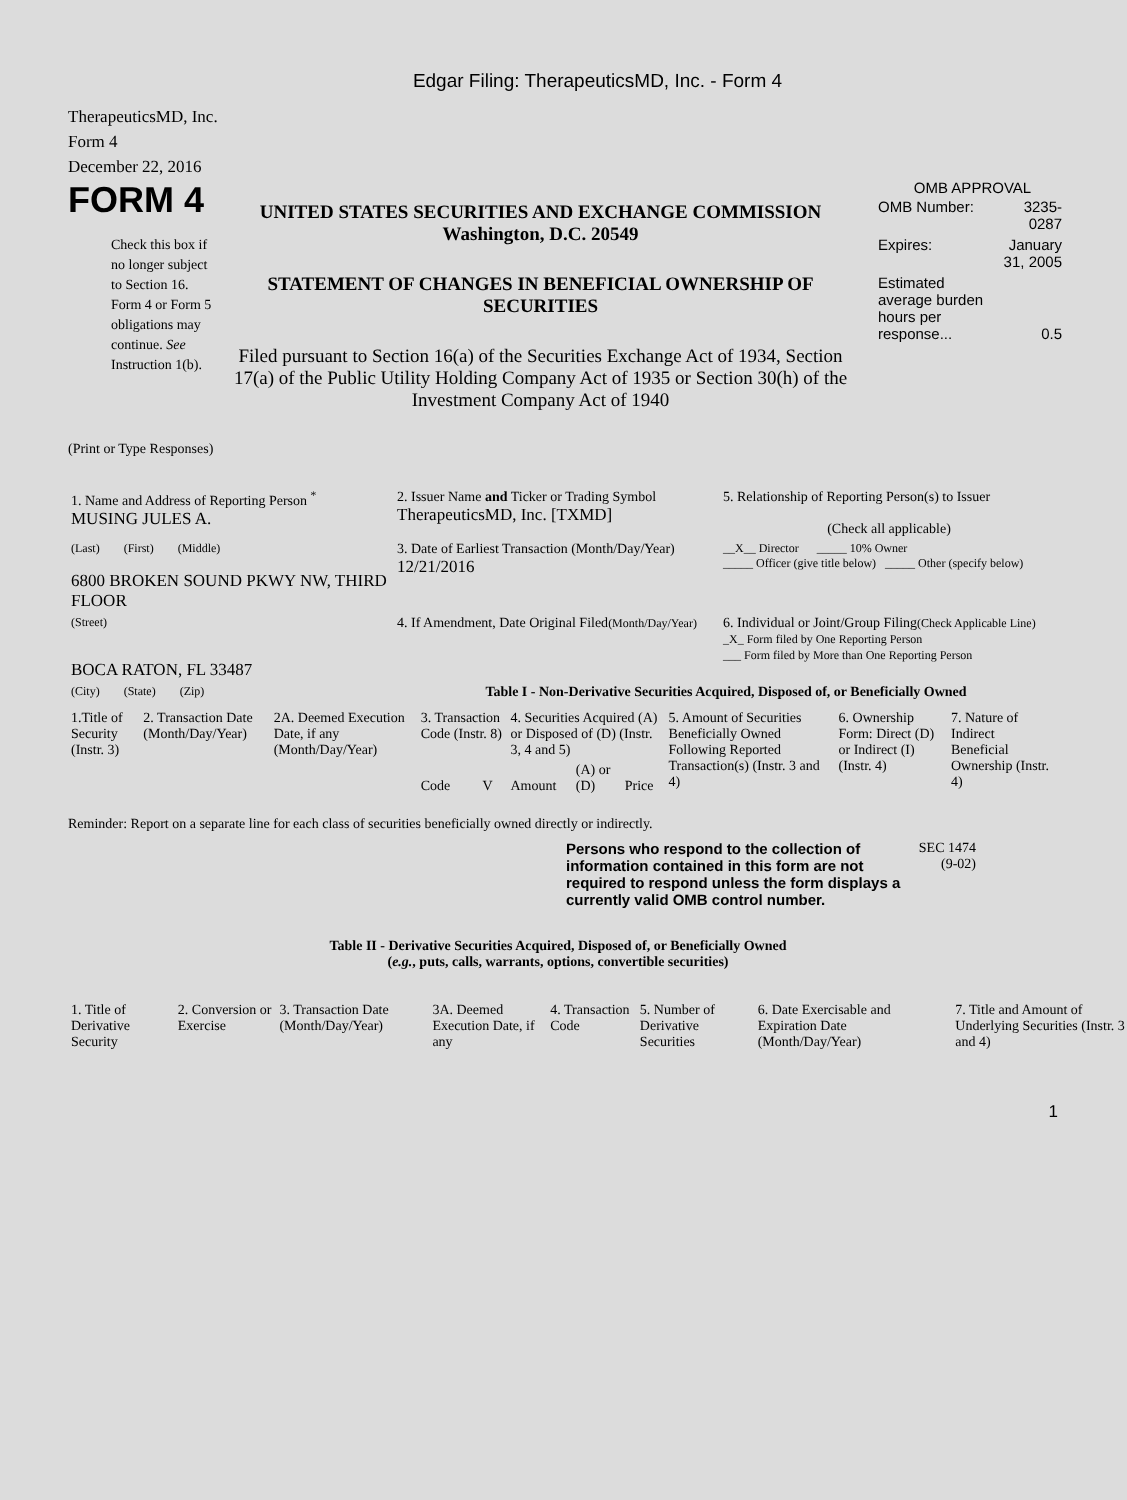Edgar Filing: TherapeuticsMD, Inc. - Form 4
TherapeuticsMD, Inc.
Form 4
December 22, 2016
FORM 4
Check this box if no longer subject to Section 16. Form 4 or Form 5 obligations may continue. See Instruction 1(b).
UNITED STATES SECURITIES AND EXCHANGE COMMISSION
Washington, D.C. 20549
STATEMENT OF CHANGES IN BENEFICIAL OWNERSHIP OF SECURITIES
Filed pursuant to Section 16(a) of the Securities Exchange Act of 1934, Section 17(a) of the Public Utility Holding Company Act of 1935 or Section 30(h) of the Investment Company Act of 1940
OMB APPROVAL
| OMB Number: | 3235-0287 |
| Expires: | January 31, 2005 |
| Estimated average burden hours per response... | 0.5 |
(Print or Type Responses)
| 1. Name and Address of Reporting Person <sup>*</sup> MUSING JULES A. | 2. Issuer Name and Ticker or Trading Symbol TherapeuticsMD, Inc. [TXMD] | 5. Relationship of Reporting Person(s) to Issuer (Check all applicable) |
| (Last) (First) (Middle) 6800 BROKEN SOUND PKWY NW, THIRD FLOOR | 3. Date of Earliest Transaction (Month/Day/Year) 12/21/2016 | __X__ Director _____ 10% Owner _____ Officer (give title below) _____ Other (specify below) |
| (Street) BOCA RATON, FL 33487 | 4. If Amendment, Date Original Filed (Month/Day/Year) | 6. Individual or Joint/Group Filing (Check Applicable Line) _X_ Form filed by One Reporting Person ___ Form filed by More than One Reporting Person |
| (City) (State) (Zip) | Table I - Non-Derivative Securities Acquired, Disposed of, or Beneficially Owned | |
| 1.Title of Security (Instr. 3) | 2. Transaction Date (Month/Day/Year) | 2A. Deemed Execution Date, if any (Month/Day/Year) | 3. Transaction Code (Instr. 8) | | 4. Securities Acquired (A) or Disposed of (D) (Instr. 3, 4 and 5) | | | 5. Amount of Securities Beneficially Owned Following Reported Transaction(s) (Instr. 3 and 4) | 6. Ownership Form: Direct (D) or Indirect (I) (Instr. 4) | 7. Nature of Indirect Beneficial Ownership (Instr. 4) |
| --- | --- | --- | --- | --- | --- | --- | --- | --- | --- | --- |
| | | | Code | V | Amount | (A) or (D) | Price | | | |
Reminder: Report on a separate line for each class of securities beneficially owned directly or indirectly.
Persons who respond to the collection of information contained in this form are not required to respond unless the form displays a currently valid OMB control number.
SEC 1474 (9-02)
Table II - Derivative Securities Acquired, Disposed of, or Beneficially Owned
(e.g., puts, calls, warrants, options, convertible securities)
| 1. Title of Derivative Security | 2. Conversion or Exercise | 3. Transaction Date (Month/Day/Year) | 3A. Deemed Execution Date, if any | 4. Transaction Code | 5. Number of Derivative Securities | 6. Date Exercisable and Expiration Date (Month/Day/Year) | 7. Title and Amount of Underlying Securities (Instr. 3 and 4) |
| --- | --- | --- | --- | --- | --- | --- | --- |
1